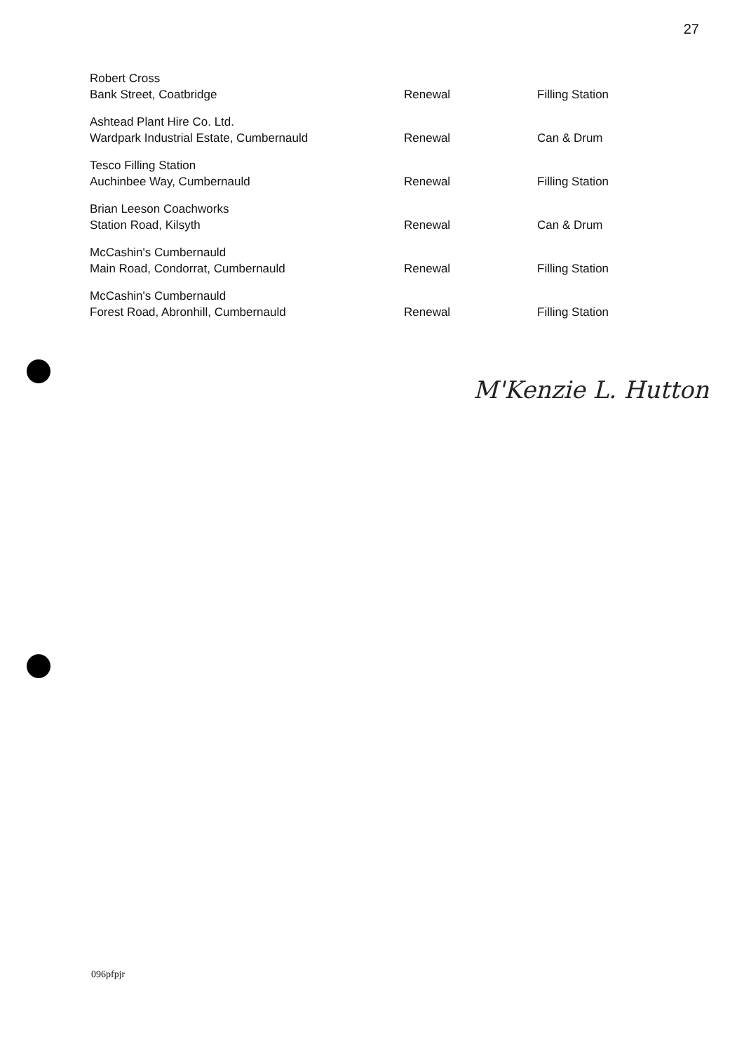27
| Robert Cross Bank Street, Coatbridge | Renewal | Filling Station |
| Ashtead Plant Hire Co. Ltd. Wardpark Industrial Estate, Cumbernauld | Renewal | Can & Drum |
| Tesco Filling Station Auchinbee Way, Cumbernauld | Renewal | Filling Station |
| Brian Leeson Coachworks Station Road, Kilsyth | Renewal | Can & Drum |
| McCashin's Cumbernauld Main Road, Condorrat, Cumbernauld | Renewal | Filling Station |
| McCashin's Cumbernauld Forest Road, Abronhill, Cumbernauld | Renewal | Filling Station |
M'Kenzie L. Hutton
096pfpjr